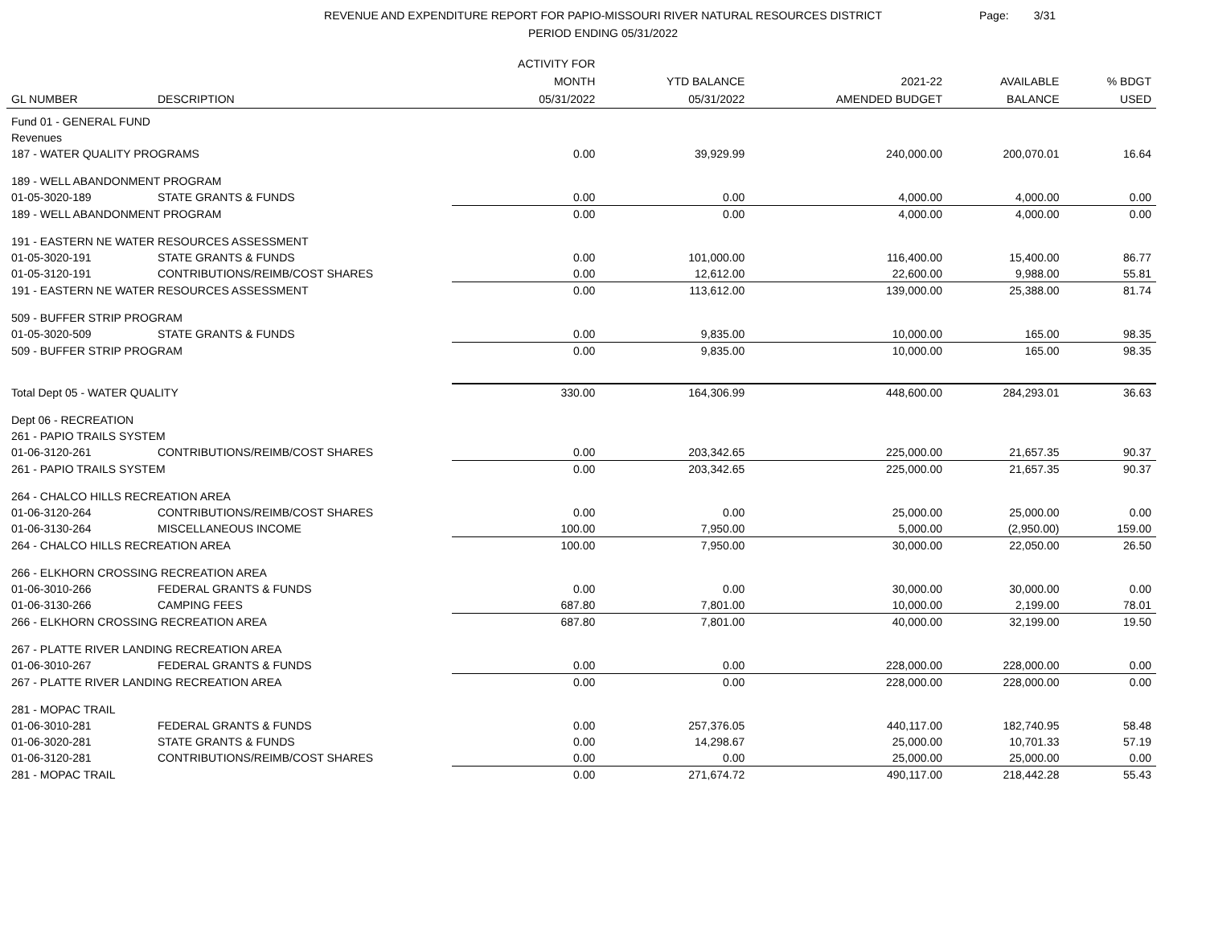REVENUE AND EXPENDITURE REPORT FOR PAPIO-MISSOURI RIVER NATURAL RESOURCES DISTRICT
PERIOD ENDING 05/31/2022
Page: 3/31
| GL NUMBER | DESCRIPTION | ACTIVITY FOR MONTH 05/31/2022 | YTD BALANCE 05/31/2022 | 2021-22 AMENDED BUDGET | AVAILABLE BALANCE | % BDGT USED |
| --- | --- | --- | --- | --- | --- | --- |
| Fund 01 - GENERAL FUND | | | | | | |
| Revenues | | | | | | |
| 187 - WATER QUALITY PROGRAMS | | 0.00 | 39,929.99 | 240,000.00 | 200,070.01 | 16.64 |
| 189 - WELL ABANDONMENT PROGRAM | | | | | | |
| 01-05-3020-189 | STATE GRANTS & FUNDS | 0.00 | 0.00 | 4,000.00 | 4,000.00 | 0.00 |
| 189 - WELL ABANDONMENT PROGRAM | | 0.00 | 0.00 | 4,000.00 | 4,000.00 | 0.00 |
| 191 - EASTERN NE WATER RESOURCES ASSESSMENT | | | | | | |
| 01-05-3020-191 | STATE GRANTS & FUNDS | 0.00 | 101,000.00 | 116,400.00 | 15,400.00 | 86.77 |
| 01-05-3120-191 | CONTRIBUTIONS/REIMB/COST SHARES | 0.00 | 12,612.00 | 22,600.00 | 9,988.00 | 55.81 |
| 191 - EASTERN NE WATER RESOURCES ASSESSMENT | | 0.00 | 113,612.00 | 139,000.00 | 25,388.00 | 81.74 |
| 509 - BUFFER STRIP PROGRAM | | | | | | |
| 01-05-3020-509 | STATE GRANTS & FUNDS | 0.00 | 9,835.00 | 10,000.00 | 165.00 | 98.35 |
| 509 - BUFFER STRIP PROGRAM | | 0.00 | 9,835.00 | 10,000.00 | 165.00 | 98.35 |
| Total Dept 05 - WATER QUALITY | | 330.00 | 164,306.99 | 448,600.00 | 284,293.01 | 36.63 |
| Dept 06 - RECREATION | | | | | | |
| 261 - PAPIO TRAILS SYSTEM | | | | | | |
| 01-06-3120-261 | CONTRIBUTIONS/REIMB/COST SHARES | 0.00 | 203,342.65 | 225,000.00 | 21,657.35 | 90.37 |
| 261 - PAPIO TRAILS SYSTEM | | 0.00 | 203,342.65 | 225,000.00 | 21,657.35 | 90.37 |
| 264 - CHALCO HILLS RECREATION AREA | | | | | | |
| 01-06-3120-264 | CONTRIBUTIONS/REIMB/COST SHARES | 0.00 | 0.00 | 25,000.00 | 25,000.00 | 0.00 |
| 01-06-3130-264 | MISCELLANEOUS INCOME | 100.00 | 7,950.00 | 5,000.00 | (2,950.00) | 159.00 |
| 264 - CHALCO HILLS RECREATION AREA | | 100.00 | 7,950.00 | 30,000.00 | 22,050.00 | 26.50 |
| 266 - ELKHORN CROSSING RECREATION AREA | | | | | | |
| 01-06-3010-266 | FEDERAL GRANTS & FUNDS | 0.00 | 0.00 | 30,000.00 | 30,000.00 | 0.00 |
| 01-06-3130-266 | CAMPING FEES | 687.80 | 7,801.00 | 10,000.00 | 2,199.00 | 78.01 |
| 266 - ELKHORN CROSSING RECREATION AREA | | 687.80 | 7,801.00 | 40,000.00 | 32,199.00 | 19.50 |
| 267 - PLATTE RIVER LANDING RECREATION AREA | | | | | | |
| 01-06-3010-267 | FEDERAL GRANTS & FUNDS | 0.00 | 0.00 | 228,000.00 | 228,000.00 | 0.00 |
| 267 - PLATTE RIVER LANDING RECREATION AREA | | 0.00 | 0.00 | 228,000.00 | 228,000.00 | 0.00 |
| 281 - MOPAC TRAIL | | | | | | |
| 01-06-3010-281 | FEDERAL GRANTS & FUNDS | 0.00 | 257,376.05 | 440,117.00 | 182,740.95 | 58.48 |
| 01-06-3020-281 | STATE GRANTS & FUNDS | 0.00 | 14,298.67 | 25,000.00 | 10,701.33 | 57.19 |
| 01-06-3120-281 | CONTRIBUTIONS/REIMB/COST SHARES | 0.00 | 0.00 | 25,000.00 | 25,000.00 | 0.00 |
| 281 - MOPAC TRAIL | | 0.00 | 271,674.72 | 490,117.00 | 218,442.28 | 55.43 |